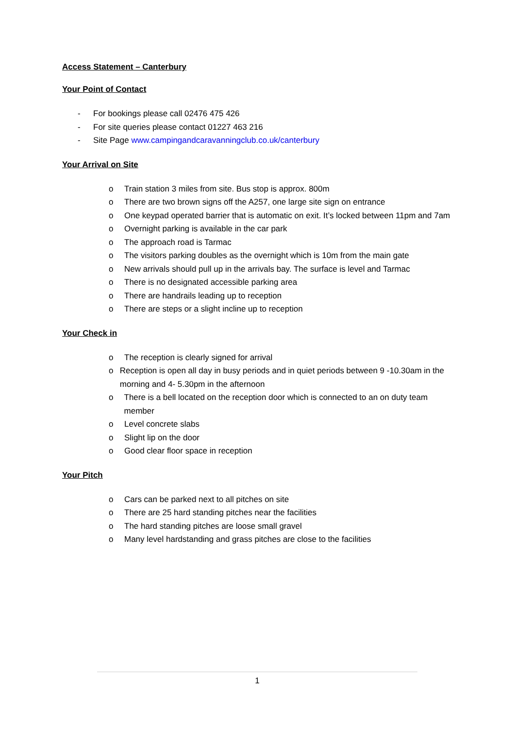Access Statement – Canterbury
Your Point of Contact
- For bookings please call 02476 475 426
- For site queries please contact 01227 463 216
- Site Page www.campingandcaravanningclub.co.uk/canterbury
Your Arrival on Site
o Train station 3 miles from site. Bus stop is approx. 800m
o There are two brown signs off the A257, one large site sign on entrance
o One keypad operated barrier that is automatic on exit. It’s locked between 11pm and 7am
o Overnight parking is available in the car park
o The approach road is Tarmac
o The visitors parking doubles as the overnight which is 10m from the main gate
o New arrivals should pull up in the arrivals bay. The surface is level and Tarmac
o There is no designated accessible parking area
o There are handrails leading up to reception
o There are steps or a slight incline up to reception
Your Check in
o The reception is clearly signed for arrival
o Reception is open all day in busy periods and in quiet periods between 9 -10.30am in the morning and 4- 5.30pm in the afternoon
o There is a bell located on the reception door which is connected to an on duty team member
o Level concrete slabs
o Slight lip on the door
o Good clear floor space in reception
Your Pitch
o Cars can be parked next to all pitches on site
o There are 25 hard standing pitches near the facilities
o The hard standing pitches are loose small gravel
o Many level hardstanding and grass pitches are close to the facilities
1